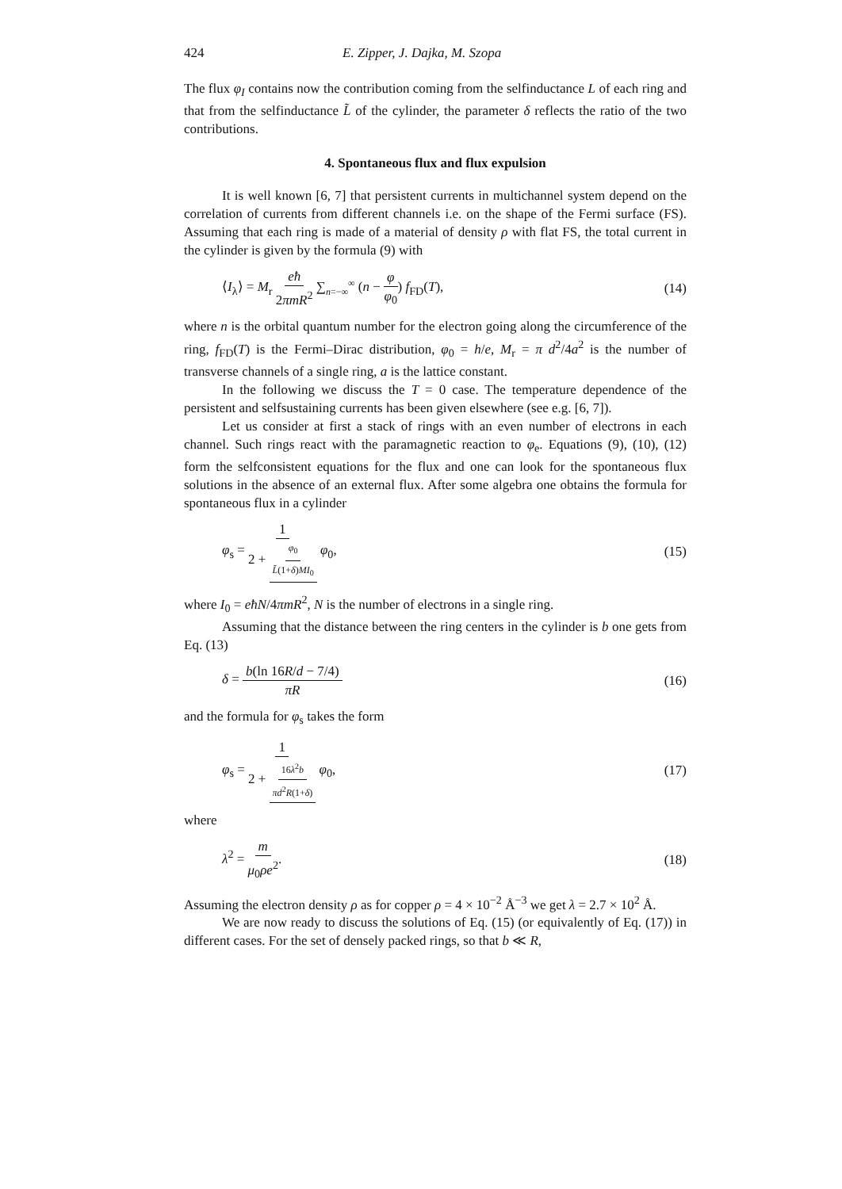424 E. Zipper, J. Dajka, M. Szopa
The flux φ<sub>I</sub> contains now the contribution coming from the selfinductance L of each ring and that from the selfinductance L̃ of the cylinder, the parameter δ reflects the ratio of the two contributions.
4. Spontaneous flux and flux expulsion
It is well known [6, 7] that persistent currents in multichannel system depend on the correlation of currents from different channels i.e. on the shape of the Fermi surface (FS). Assuming that each ring is made of a material of density ρ with flat FS, the total current in the cylinder is given by the formula (9) with
⟨I<sub>λ</sub>⟩ = M<sub>r</sub> eħ 2πmR<sup>2</sup> ∑<sub>n=−∞</sub><sup>∞</sup> (n − φ φ<sub>0</sub>) f<sub>FD</sub>(T), (14)
where n is the orbital quantum number for the electron going along the circumference of the ring, f<sub>FD</sub>(T) is the Fermi–Dirac distribution, φ<sub>0</sub> = h/e, M<sub>r</sub> = π d<sup>2</sup>/4a<sup>2</sup> is the number of transverse channels of a single ring, a is the lattice constant.
In the following we discuss the T = 0 case. The temperature dependence of the persistent and selfsustaining currents has been given elsewhere (see e.g. [6, 7]).
Let us consider at first a stack of rings with an even number of electrons in each channel. Such rings react with the paramagnetic reaction to φ<sub>e</sub>. Equations (9), (10), (12) form the selfconsistent equations for the flux and one can look for the spontaneous flux solutions in the absence of an external flux. After some algebra one obtains the formula for spontaneous flux in a cylinder
φ<sub>s</sub> = 1 2 + φ<sub>0</sub> L̃(1+δ)MI<sub>0</sub> φ<sub>0</sub>, (15)
where I<sub>0</sub> = eħN/4πmR<sup>2</sup>, N is the number of electrons in a single ring.
Assuming that the distance between the ring centers in the cylinder is b one gets from Eq. (13)
δ = b(ln 16R/d − 7/4) πR (16)
and the formula for φ<sub>s</sub> takes the form
φ<sub>s</sub> = 1 2 + 16λ<sup>2</sup>b πd<sup>2</sup>R(1+δ) φ<sub>0</sub>, (17)
where
λ<sup>2</sup> = m μ<sub>0</sub>ρe<sup>2</sup>. (18)
Assuming the electron density ρ as for copper ρ = 4 × 10<sup>−2</sup> Å<sup>−3</sup> we get λ = 2.7 × 10<sup>2</sup> Å.
We are now ready to discuss the solutions of Eq. (15) (or equivalently of Eq. (17)) in different cases. For the set of densely packed rings, so that b ≪ R,